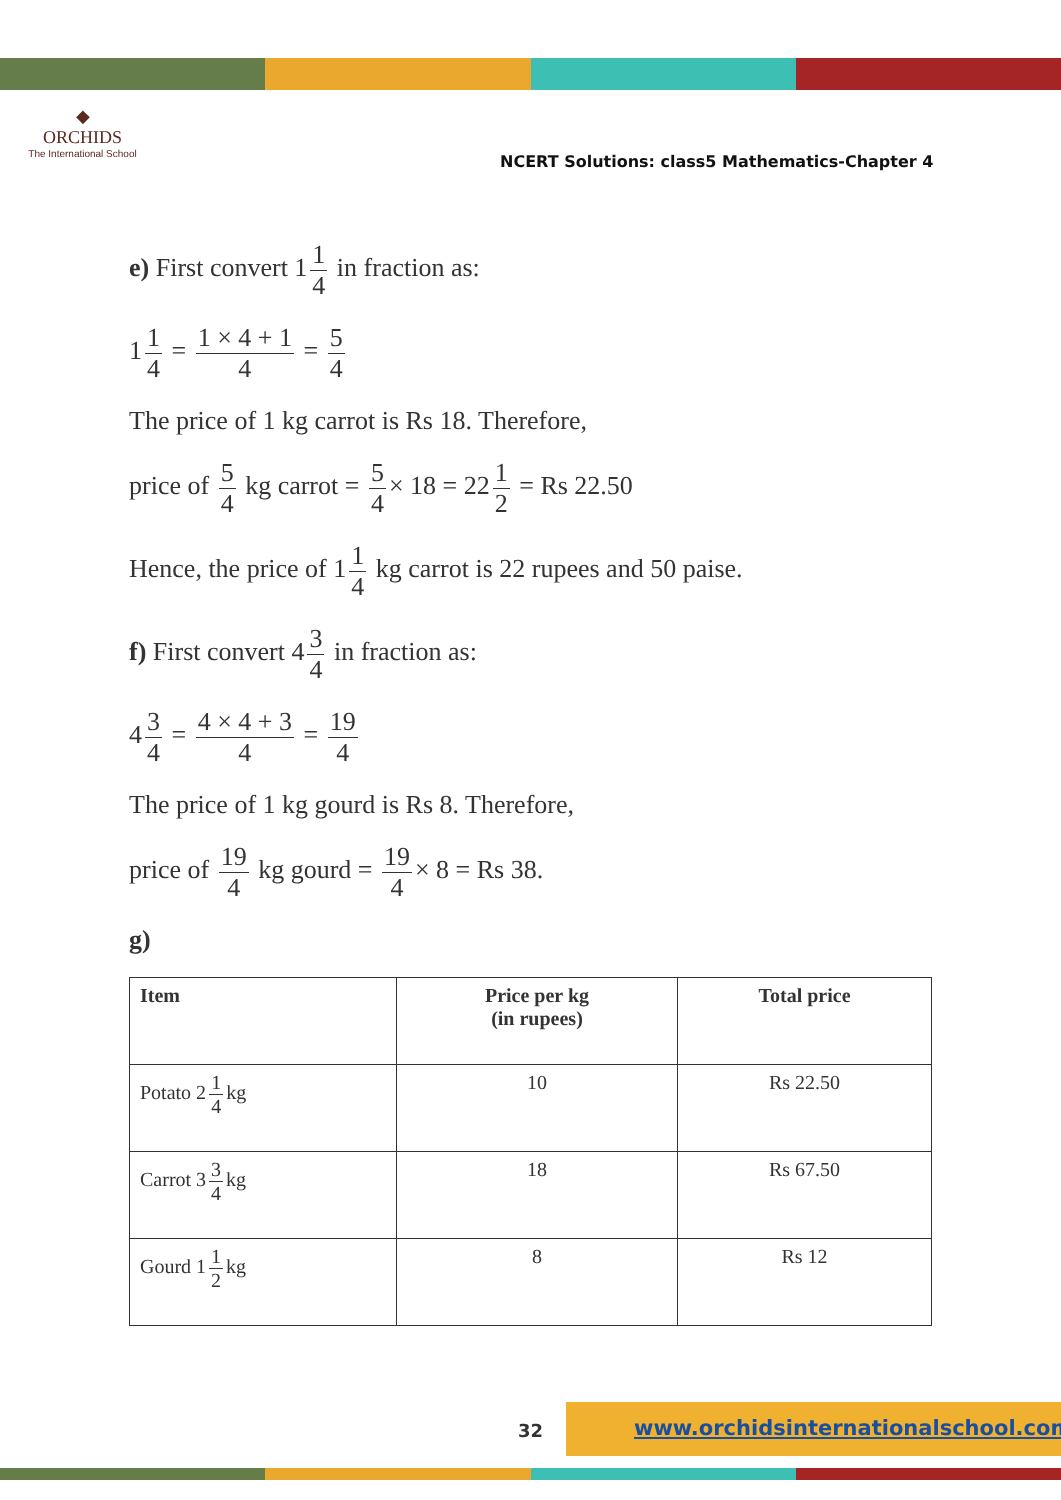◆
ORCHIDS
The International School
NCERT Solutions: class5 Mathematics-Chapter 4
e) First convert 1 1 4 in fraction as:
1 1 4 = 1 × 4 + 1 4 = 5 4
The price of 1 kg carrot is Rs 18. Therefore,
price of 5 4 kg carrot = 5 4 × 18 = 22 1 2 = Rs 22.50
Hence, the price of 1 1 4 kg carrot is 22 rupees and 50 paise.
f) First convert 4 3 4 in fraction as:
4 3 4 = 4 × 4 + 3 4 = 19 4
The price of 1 kg gourd is Rs 8. Therefore,
price of 19 4 kg gourd = 19 4 × 8 = Rs 38.
g)
| Item | Price per kg (in rupees) | Total price |
| --- | --- | --- |
| Potato 2 1 4 kg | 10 | Rs 22.50 |
| Carrot 3 3 4 kg | 18 | Rs 67.50 |
| Gourd 1 1 2 kg | 8 | Rs 12 |
32
www.orchidsinternationalschool.com